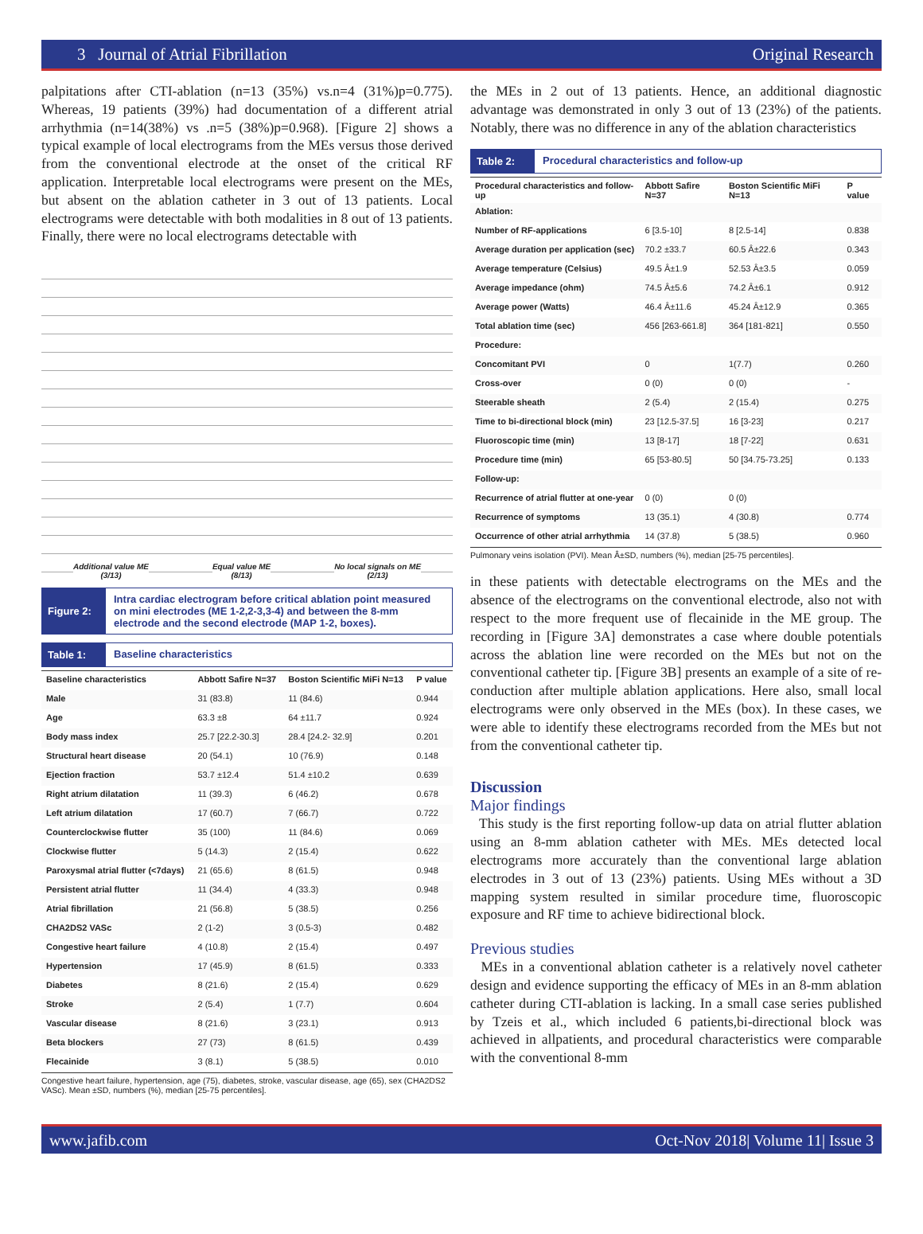3 Journal of Atrial Fibrillation Original Research
palpitations after CTI-ablation (n=13 (35%) vs.n=4 (31%)p=0.775). Whereas, 19 patients (39%) had documentation of a different atrial arrhythmia (n=14(38%) vs .n=5 (38%)p=0.968). [Figure 2] shows a typical example of local electrograms from the MEs versus those derived from the conventional electrode at the onset of the critical RF application. Interpretable local electrograms were present on the MEs, but absent on the ablation catheter in 3 out of 13 patients. Local electrograms were detectable with both modalities in 8 out of 13 patients. Finally, there were no local electrograms detectable with
Additional value ME
(3/13)
Equal value ME
(8/13)
No local signals on ME
(2/13)
Figure 2:
Intra cardiac electrogram before critical ablation point measured on mini electrodes (ME 1-2,2-3,3-4) and between the 8-mm electrode and the second electrode (MAP 1-2, boxes).
Table 1: Baseline characteristics
| Baseline characteristics | Abbott Safire N=37 | Boston Scientific MiFi N=13 | P value |
| --- | --- | --- | --- |
| Male | 31 (83.8) | 11 (84.6) | 0.944 |
| Age | 63.3 ±8 | 64 ±11.7 | 0.924 |
| Body mass index | 25.7 [22.2-30.3] | 28.4 [24.2- 32.9] | 0.201 |
| Structural heart disease | 20 (54.1) | 10 (76.9) | 0.148 |
| Ejection fraction | 53.7 ±12.4 | 51.4 ±10.2 | 0.639 |
| Right atrium dilatation | 11 (39.3) | 6 (46.2) | 0.678 |
| Left atrium dilatation | 17 (60.7) | 7 (66.7) | 0.722 |
| Counterclockwise flutter | 35 (100) | 11 (84.6) | 0.069 |
| Clockwise flutter | 5 (14.3) | 2 (15.4) | 0.622 |
| Paroxysmal atrial flutter (<7days) | 21 (65.6) | 8 (61.5) | 0.948 |
| Persistent atrial flutter | 11 (34.4) | 4 (33.3) | 0.948 |
| Atrial fibrillation | 21 (56.8) | 5 (38.5) | 0.256 |
| CHA2DS2 VASc | 2 (1-2) | 3 (0.5-3) | 0.482 |
| Congestive heart failure | 4 (10.8) | 2 (15.4) | 0.497 |
| Hypertension | 17 (45.9) | 8 (61.5) | 0.333 |
| Diabetes | 8 (21.6) | 2 (15.4) | 0.629 |
| Stroke | 2 (5.4) | 1 (7.7) | 0.604 |
| Vascular disease | 8 (21.6) | 3 (23.1) | 0.913 |
| Beta blockers | 27 (73) | 8 (61.5) | 0.439 |
| Flecainide | 3 (8.1) | 5 (38.5) | 0.010 |
Congestive heart failure, hypertension, age (75), diabetes, stroke, vascular disease, age (65), sex (CHA2DS2 VASc). Mean ±SD, numbers (%), median [25-75 percentiles].
the MEs in 2 out of 13 patients. Hence, an additional diagnostic advantage was demonstrated in only 3 out of 13 (23%) of the patients. Notably, there was no difference in any of the ablation characteristics
Table 2: Procedural characteristics and follow-up
| Procedural characteristics and follow-up | Abbott Safire N=37 | Boston Scientific MiFi N=13 | P value |
| --- | --- | --- | --- |
| Ablation: | | | |
| Number of RF-applications | 6 [3.5-10] | 8 [2.5-14] | 0.838 |
| Average duration per application (sec) | 70.2 ±33.7 | 60.5 Â±22.6 | 0.343 |
| Average temperature (Celsius) | 49.5 Â±1.9 | 52.53 Â±3.5 | 0.059 |
| Average impedance (ohm) | 74.5 Â±5.6 | 74.2 Â±6.1 | 0.912 |
| Average power (Watts) | 46.4 Â±11.6 | 45.24 Â±12.9 | 0.365 |
| Total ablation time (sec) | 456 [263-661.8] | 364 [181-821] | 0.550 |
| Procedure: | | | |
| Concomitant PVI | 0 | 1(7.7) | 0.260 |
| Cross-over | 0 (0) | 0 (0) | - |
| Steerable sheath | 2 (5.4) | 2 (15.4) | 0.275 |
| Time to bi-directional block (min) | 23 [12.5-37.5] | 16 [3-23] | 0.217 |
| Fluoroscopic time (min) | 13 [8-17] | 18 [7-22] | 0.631 |
| Procedure time (min) | 65 [53-80.5] | 50 [34.75-73.25] | 0.133 |
| Follow-up: | | | |
| Recurrence of atrial flutter at one-year | 0 (0) | 0 (0) | |
| Recurrence of symptoms | 13 (35.1) | 4 (30.8) | 0.774 |
| Occurrence of other atrial arrhythmia | 14 (37.8) | 5 (38.5) | 0.960 |
Pulmonary veins isolation (PVI). Mean Â±SD, numbers (%), median [25-75 percentiles].
in these patients with detectable electrograms on the MEs and the absence of the electrograms on the conventional electrode, also not with respect to the more frequent use of flecainide in the ME group. The recording in [Figure 3A] demonstrates a case where double potentials across the ablation line were recorded on the MEs but not on the conventional catheter tip. [Figure 3B] presents an example of a site of re-conduction after multiple ablation applications. Here also, small local electrograms were only observed in the MEs (box). In these cases, we were able to identify these electrograms recorded from the MEs but not from the conventional catheter tip.
Discussion
Major findings
This study is the first reporting follow-up data on atrial flutter ablation using an 8-mm ablation catheter with MEs. MEs detected local electrograms more accurately than the conventional large ablation electrodes in 3 out of 13 (23%) patients. Using MEs without a 3D mapping system resulted in similar procedure time, fluoroscopic exposure and RF time to achieve bidirectional block.
Previous studies
MEs in a conventional ablation catheter is a relatively novel catheter design and evidence supporting the efficacy of MEs in an 8-mm ablation catheter during CTI-ablation is lacking. In a small case series published by Tzeis et al., which included 6 patients,bi-directional block was achieved in allpatients, and procedural characteristics were comparable with the conventional 8-mm
www.jafib.com Oct-Nov 2018| Volume 11| Issue 3